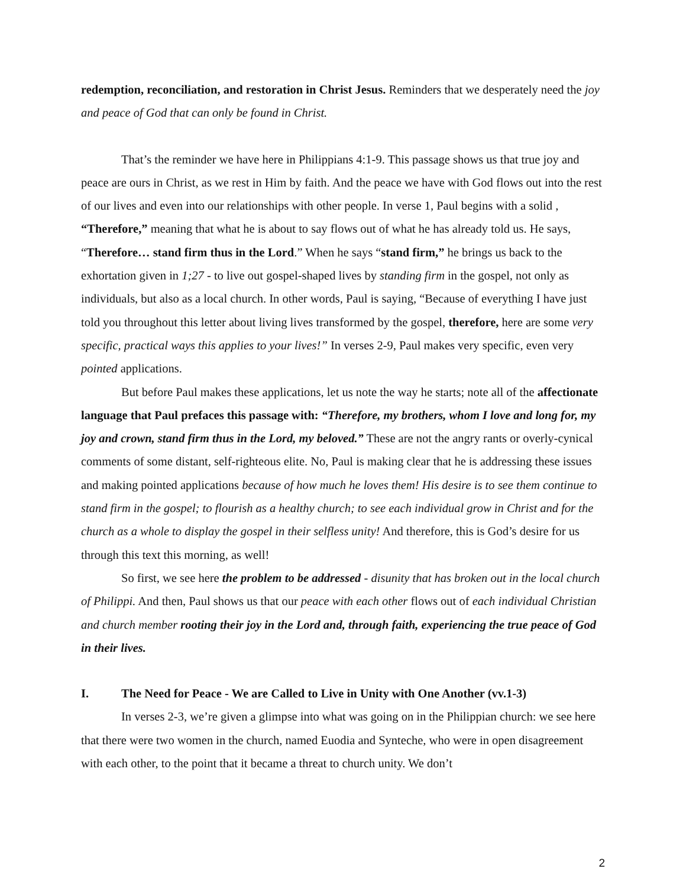redemption, reconciliation, and restoration in Christ Jesus. Reminders that we desperately need the joy and peace of God that can only be found in Christ.
That’s the reminder we have here in Philippians 4:1-9. This passage shows us that true joy and peace are ours in Christ, as we rest in Him by faith. And the peace we have with God flows out into the rest of our lives and even into our relationships with other people. In verse 1, Paul begins with a solid , “Therefore,” meaning that what he is about to say flows out of what he has already told us. He says, “Therefore… stand firm thus in the Lord.” When he says “stand firm,” he brings us back to the exhortation given in 1;27 - to live out gospel-shaped lives by standing firm in the gospel, not only as individuals, but also as a local church. In other words, Paul is saying, “Because of everything I have just told you throughout this letter about living lives transformed by the gospel, therefore, here are some very specific, practical ways this applies to your lives!” In verses 2-9, Paul makes very specific, even very pointed applications.
But before Paul makes these applications, let us note the way he starts; note all of the affectionate language that Paul prefaces this passage with: “Therefore, my brothers, whom I love and long for, my joy and crown, stand firm thus in the Lord, my beloved.” These are not the angry rants or overly-cynical comments of some distant, self-righteous elite. No, Paul is making clear that he is addressing these issues and making pointed applications because of how much he loves them! His desire is to see them continue to stand firm in the gospel; to flourish as a healthy church; to see each individual grow in Christ and for the church as a whole to display the gospel in their selfless unity! And therefore, this is God’s desire for us through this text this morning, as well!
So first, we see here the problem to be addressed - disunity that has broken out in the local church of Philippi. And then, Paul shows us that our peace with each other flows out of each individual Christian and church member rooting their joy in the Lord and, through faith, experiencing the true peace of God in their lives.
I. The Need for Peace - We are Called to Live in Unity with One Another (vv.1-3)
In verses 2-3, we’re given a glimpse into what was going on in the Philippian church: we see here that there were two women in the church, named Euodia and Synteche, who were in open disagreement with each other, to the point that it became a threat to church unity. We don’t
2